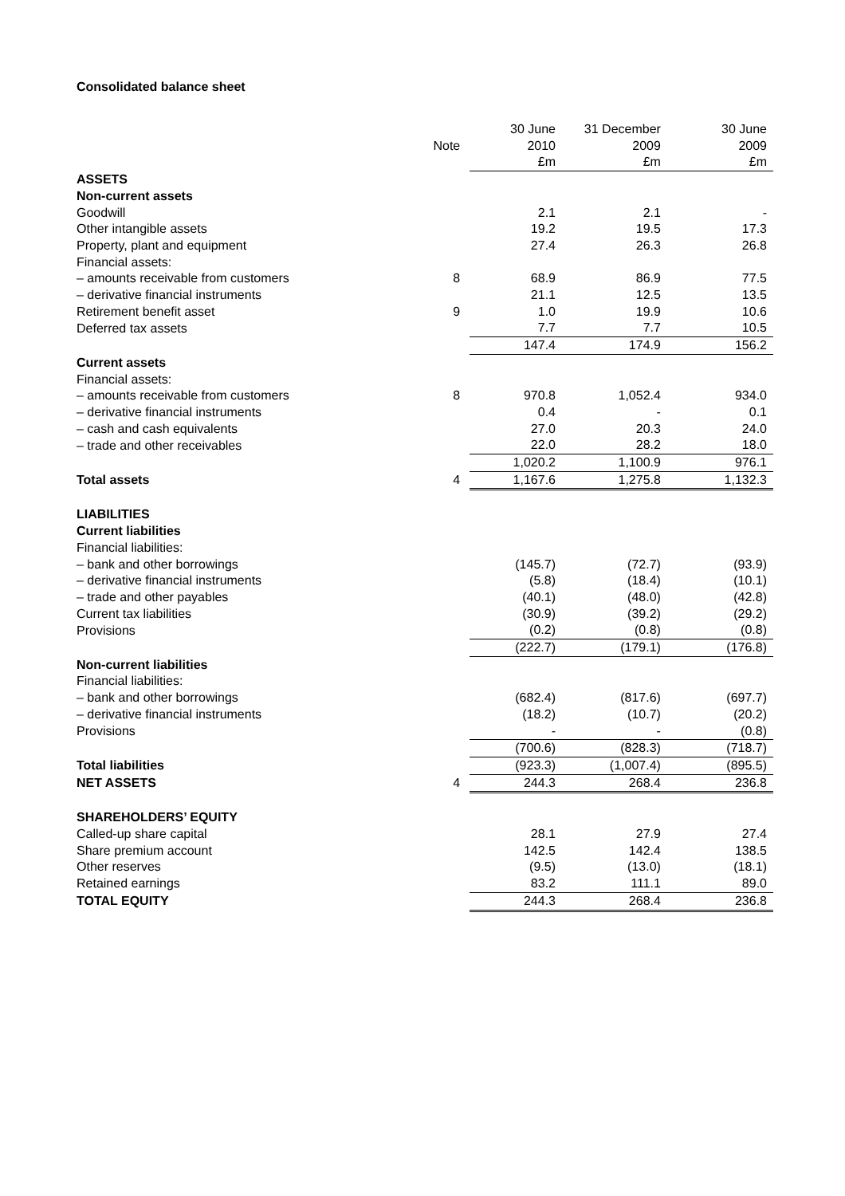Consolidated balance sheet
| | | 30 June | 31 December | 30 June |
| | Note | 2010 | 2009 | 2009 |
| | | £m | £m | £m |
| ASSETS | | | | |
| Non-current assets | | | | |
| Goodwill | | 2.1 | 2.1 | - |
| Other intangible assets | | 19.2 | 19.5 | 17.3 |
| Property, plant and equipment | | 27.4 | 26.3 | 26.8 |
| Financial assets: | | | | |
| – amounts receivable from customers | 8 | 68.9 | 86.9 | 77.5 |
| – derivative financial instruments | | 21.1 | 12.5 | 13.5 |
| Retirement benefit asset | 9 | 1.0 | 19.9 | 10.6 |
| Deferred tax assets | | 7.7 | 7.7 | 10.5 |
| | | 147.4 | 174.9 | 156.2 |
| Current assets | | | | |
| Financial assets: | | | | |
| – amounts receivable from customers | 8 | 970.8 | 1,052.4 | 934.0 |
| – derivative financial instruments | | 0.4 | - | 0.1 |
| – cash and cash equivalents | | 27.0 | 20.3 | 24.0 |
| – trade and other receivables | | 22.0 | 28.2 | 18.0 |
| | | 1,020.2 | 1,100.9 | 976.1 |
| Total assets | 4 | 1,167.6 | 1,275.8 | 1,132.3 |
| LIABILITIES | | | | |
| Current liabilities | | | | |
| Financial liabilities: | | | | |
| – bank and other borrowings | | (145.7) | (72.7) | (93.9) |
| – derivative financial instruments | | (5.8) | (18.4) | (10.1) |
| – trade and other payables | | (40.1) | (48.0) | (42.8) |
| Current tax liabilities | | (30.9) | (39.2) | (29.2) |
| Provisions | | (0.2) | (0.8) | (0.8) |
| | | (222.7) | (179.1) | (176.8) |
| Non-current liabilities | | | | |
| Financial liabilities: | | | | |
| – bank and other borrowings | | (682.4) | (817.6) | (697.7) |
| – derivative financial instruments | | (18.2) | (10.7) | (20.2) |
| Provisions | | - | - | (0.8) |
| | | (700.6) | (828.3) | (718.7) |
| Total liabilities | | (923.3) | (1,007.4) | (895.5) |
| NET ASSETS | 4 | 244.3 | 268.4 | 236.8 |
| SHAREHOLDERS’ EQUITY | | | | |
| Called-up share capital | | 28.1 | 27.9 | 27.4 |
| Share premium account | | 142.5 | 142.4 | 138.5 |
| Other reserves | | (9.5) | (13.0) | (18.1) |
| Retained earnings | | 83.2 | 111.1 | 89.0 |
| TOTAL EQUITY | | 244.3 | 268.4 | 236.8 |